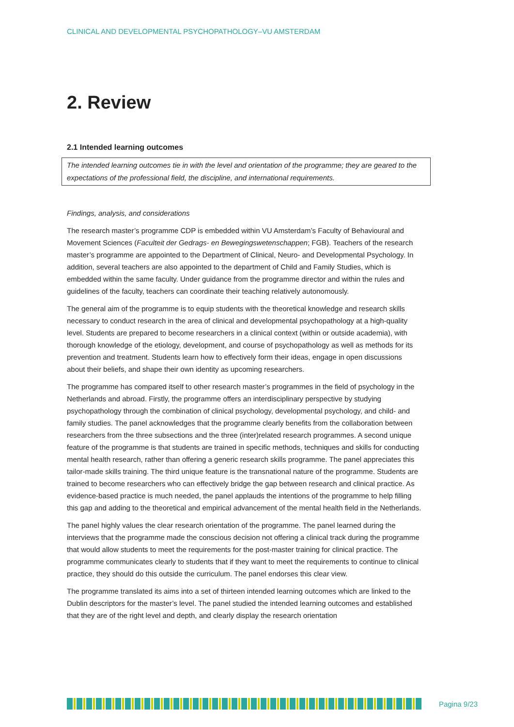CLINICAL AND DEVELOPMENTAL PSYCHOPATHOLOGY–VU AMSTERDAM
2. Review
2.1 Intended learning outcomes
The intended learning outcomes tie in with the level and orientation of the programme; they are geared to the expectations of the professional field, the discipline, and international requirements.
Findings, analysis, and considerations
The research master’s programme CDP is embedded within VU Amsterdam’s Faculty of Behavioural and Movement Sciences (Faculteit der Gedrags- en Bewegingswetenschappen; FGB). Teachers of the research master’s programme are appointed to the Department of Clinical, Neuro- and Developmental Psychology. In addition, several teachers are also appointed to the department of Child and Family Studies, which is embedded within the same faculty. Under guidance from the programme director and within the rules and guidelines of the faculty, teachers can coordinate their teaching relatively autonomously.
The general aim of the programme is to equip students with the theoretical knowledge and research skills necessary to conduct research in the area of clinical and developmental psychopathology at a high-quality level. Students are prepared to become researchers in a clinical context (within or outside academia), with thorough knowledge of the etiology, development, and course of psychopathology as well as methods for its prevention and treatment. Students learn how to effectively form their ideas, engage in open discussions about their beliefs, and shape their own identity as upcoming researchers.
The programme has compared itself to other research master’s programmes in the field of psychology in the Netherlands and abroad. Firstly, the programme offers an interdisciplinary perspective by studying psychopathology through the combination of clinical psychology, developmental psychology, and child- and family studies. The panel acknowledges that the programme clearly benefits from the collaboration between researchers from the three subsections and the three (inter)related research programmes. A second unique feature of the programme is that students are trained in specific methods, techniques and skills for conducting mental health research, rather than offering a generic research skills programme. The panel appreciates this tailor-made skills training. The third unique feature is the transnational nature of the programme. Students are trained to become researchers who can effectively bridge the gap between research and clinical practice. As evidence-based practice is much needed, the panel applauds the intentions of the programme to help filling this gap and adding to the theoretical and empirical advancement of the mental health field in the Netherlands.
The panel highly values the clear research orientation of the programme. The panel learned during the interviews that the programme made the conscious decision not offering a clinical track during the programme that would allow students to meet the requirements for the post-master training for clinical practice. The programme communicates clearly to students that if they want to meet the requirements to continue to clinical practice, they should do this outside the curriculum. The panel endorses this clear view.
The programme translated its aims into a set of thirteen intended learning outcomes which are linked to the Dublin descriptors for the master’s level. The panel studied the intended learning outcomes and established that they are of the right level and depth, and clearly display the research orientation
Pagina 9/23